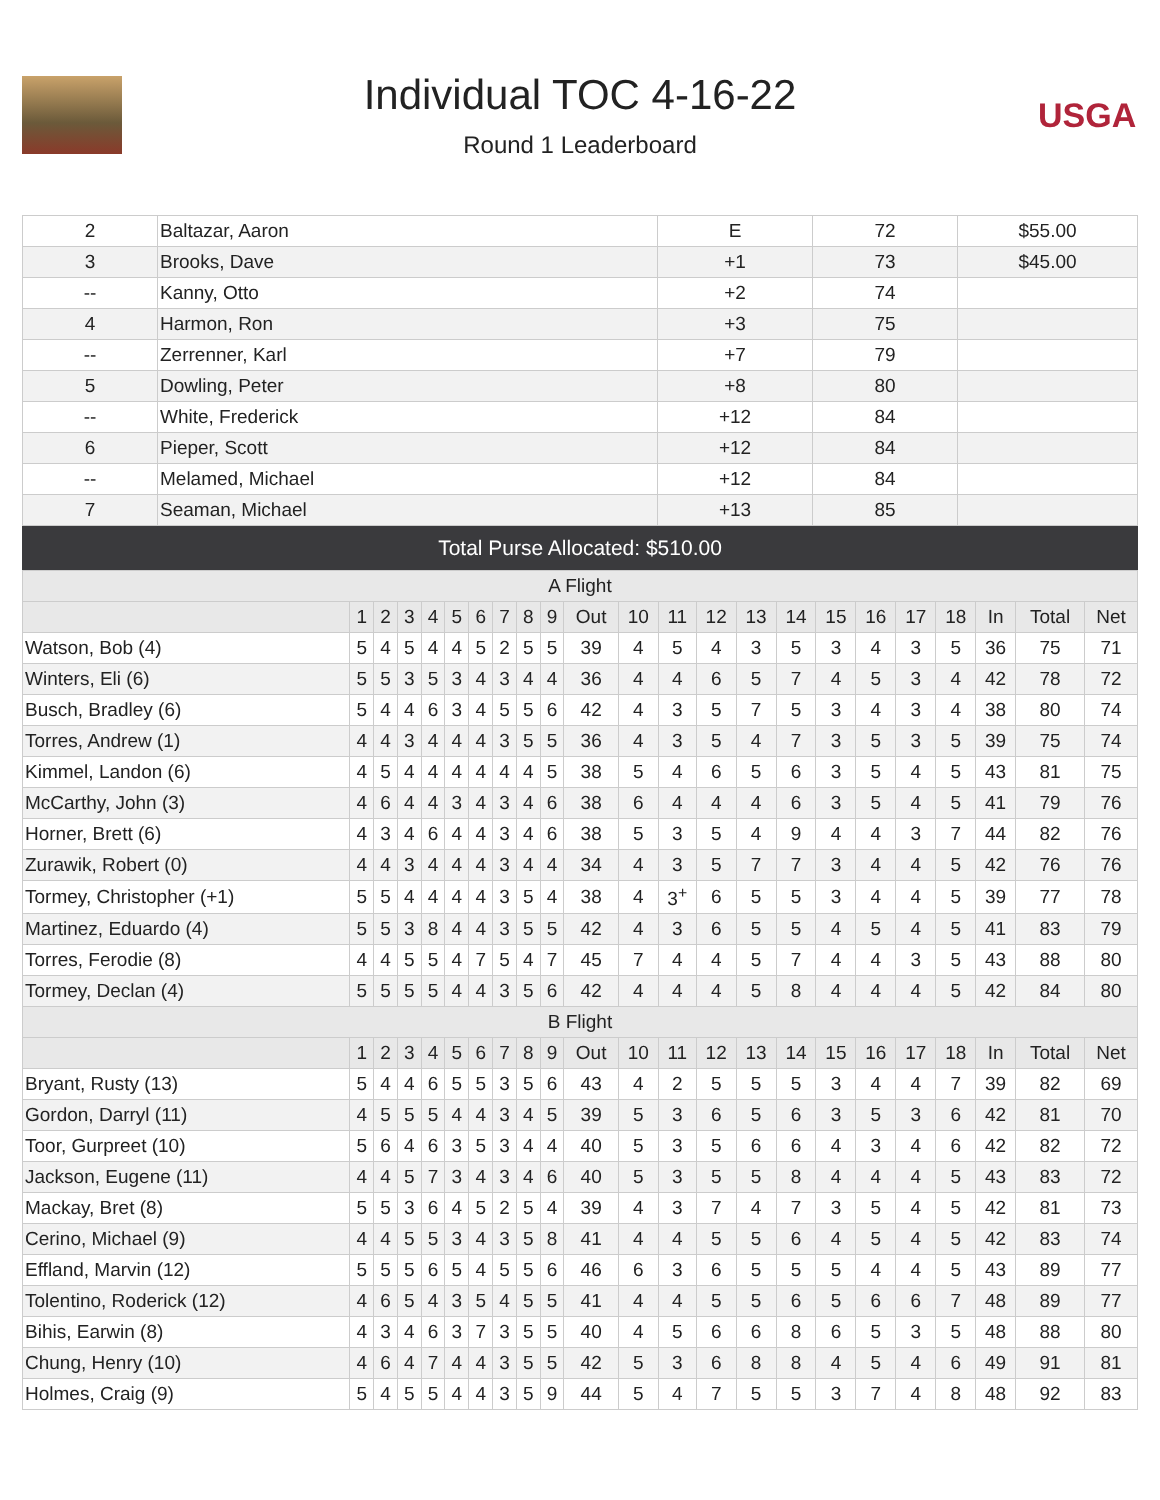Individual TOC 4-16-22
Round 1 Leaderboard
USGA
| 2 | Baltazar, Aaron | E | 72 | $55.00 |
| 3 | Brooks, Dave | +1 | 73 | $45.00 |
| -- | Kanny, Otto | +2 | 74 | |
| 4 | Harmon, Ron | +3 | 75 | |
| -- | Zerrenner, Karl | +7 | 79 | |
| 5 | Dowling, Peter | +8 | 80 | |
| -- | White, Frederick | +12 | 84 | |
| 6 | Pieper, Scott | +12 | 84 | |
| -- | Melamed, Michael | +12 | 84 | |
| 7 | Seaman, Michael | +13 | 85 | |
Total Purse Allocated: $510.00
| A Flight | | | | | | | | | | | | | | | | | | | | | | |
| --- | --- | --- | --- | --- | --- | --- | --- | --- | --- | --- | --- | --- | --- | --- | --- | --- | --- | --- | --- | --- | --- | --- |
| | 1 | 2 | 3 | 4 | 5 | 6 | 7 | 8 | 9 | Out | 10 | 11 | 12 | 13 | 14 | 15 | 16 | 17 | 18 | In | Total | Net |
| Watson, Bob (4) | 5 | 4 | 5 | 4 | 4 | 5 | 2 | 5 | 5 | 39 | 4 | 5 | 4 | 3 | 5 | 3 | 4 | 3 | 5 | 36 | 75 | 71 |
| Winters, Eli (6) | 5 | 5 | 3 | 5 | 3 | 4 | 3 | 4 | 4 | 36 | 4 | 4 | 6 | 5 | 7 | 4 | 5 | 3 | 4 | 42 | 78 | 72 |
| Busch, Bradley (6) | 5 | 4 | 4 | 6 | 3 | 4 | 5 | 5 | 6 | 42 | 4 | 3 | 5 | 7 | 5 | 3 | 4 | 3 | 4 | 38 | 80 | 74 |
| Torres, Andrew (1) | 4 | 4 | 3 | 4 | 4 | 4 | 3 | 5 | 5 | 36 | 4 | 3 | 5 | 4 | 7 | 3 | 5 | 3 | 5 | 39 | 75 | 74 |
| Kimmel, Landon (6) | 4 | 5 | 4 | 4 | 4 | 4 | 4 | 4 | 5 | 38 | 5 | 4 | 6 | 5 | 6 | 3 | 5 | 4 | 5 | 43 | 81 | 75 |
| McCarthy, John (3) | 4 | 6 | 4 | 4 | 3 | 4 | 3 | 4 | 6 | 38 | 6 | 4 | 4 | 4 | 6 | 3 | 5 | 4 | 5 | 41 | 79 | 76 |
| Horner, Brett (6) | 4 | 3 | 4 | 6 | 4 | 4 | 3 | 4 | 6 | 38 | 5 | 3 | 5 | 4 | 9 | 4 | 4 | 3 | 7 | 44 | 82 | 76 |
| Zurawik, Robert (0) | 4 | 4 | 3 | 4 | 4 | 4 | 3 | 4 | 4 | 34 | 4 | 3 | 5 | 7 | 7 | 3 | 4 | 4 | 5 | 42 | 76 | 76 |
| Tormey, Christopher (+1) | 5 | 5 | 4 | 4 | 4 | 4 | 3 | 5 | 4 | 38 | 4 | 3<sup>+</sup> | 6 | 5 | 5 | 3 | 4 | 4 | 5 | 39 | 77 | 78 |
| Martinez, Eduardo (4) | 5 | 5 | 3 | 8 | 4 | 4 | 3 | 5 | 5 | 42 | 4 | 3 | 6 | 5 | 5 | 4 | 5 | 4 | 5 | 41 | 83 | 79 |
| Torres, Ferodie (8) | 4 | 4 | 5 | 5 | 4 | 7 | 5 | 4 | 7 | 45 | 7 | 4 | 4 | 5 | 7 | 4 | 4 | 3 | 5 | 43 | 88 | 80 |
| Tormey, Declan (4) | 5 | 5 | 5 | 5 | 4 | 4 | 3 | 5 | 6 | 42 | 4 | 4 | 4 | 5 | 8 | 4 | 4 | 4 | 5 | 42 | 84 | 80 |
| B Flight | | | | | | | | | | | | | | | | | | | | | | |
| | 1 | 2 | 3 | 4 | 5 | 6 | 7 | 8 | 9 | Out | 10 | 11 | 12 | 13 | 14 | 15 | 16 | 17 | 18 | In | Total | Net |
| Bryant, Rusty (13) | 5 | 4 | 4 | 6 | 5 | 5 | 3 | 5 | 6 | 43 | 4 | 2 | 5 | 5 | 5 | 3 | 4 | 4 | 7 | 39 | 82 | 69 |
| Gordon, Darryl (11) | 4 | 5 | 5 | 5 | 4 | 4 | 3 | 4 | 5 | 39 | 5 | 3 | 6 | 5 | 6 | 3 | 5 | 3 | 6 | 42 | 81 | 70 |
| Toor, Gurpreet (10) | 5 | 6 | 4 | 6 | 3 | 5 | 3 | 4 | 4 | 40 | 5 | 3 | 5 | 6 | 6 | 4 | 3 | 4 | 6 | 42 | 82 | 72 |
| Jackson, Eugene (11) | 4 | 4 | 5 | 7 | 3 | 4 | 3 | 4 | 6 | 40 | 5 | 3 | 5 | 5 | 8 | 4 | 4 | 4 | 5 | 43 | 83 | 72 |
| Mackay, Bret (8) | 5 | 5 | 3 | 6 | 4 | 5 | 2 | 5 | 4 | 39 | 4 | 3 | 7 | 4 | 7 | 3 | 5 | 4 | 5 | 42 | 81 | 73 |
| Cerino, Michael (9) | 4 | 4 | 5 | 5 | 3 | 4 | 3 | 5 | 8 | 41 | 4 | 4 | 5 | 5 | 6 | 4 | 5 | 4 | 5 | 42 | 83 | 74 |
| Effland, Marvin (12) | 5 | 5 | 5 | 6 | 5 | 4 | 5 | 5 | 6 | 46 | 6 | 3 | 6 | 5 | 5 | 5 | 4 | 4 | 5 | 43 | 89 | 77 |
| Tolentino, Roderick (12) | 4 | 6 | 5 | 4 | 3 | 5 | 4 | 5 | 5 | 41 | 4 | 4 | 5 | 5 | 6 | 5 | 6 | 6 | 7 | 48 | 89 | 77 |
| Bihis, Earwin (8) | 4 | 3 | 4 | 6 | 3 | 7 | 3 | 5 | 5 | 40 | 4 | 5 | 6 | 6 | 8 | 6 | 5 | 3 | 5 | 48 | 88 | 80 |
| Chung, Henry (10) | 4 | 6 | 4 | 7 | 4 | 4 | 3 | 5 | 5 | 42 | 5 | 3 | 6 | 8 | 8 | 4 | 5 | 4 | 6 | 49 | 91 | 81 |
| Holmes, Craig (9) | 5 | 4 | 5 | 5 | 4 | 4 | 3 | 5 | 9 | 44 | 5 | 4 | 7 | 5 | 5 | 3 | 7 | 4 | 8 | 48 | 92 | 83 |